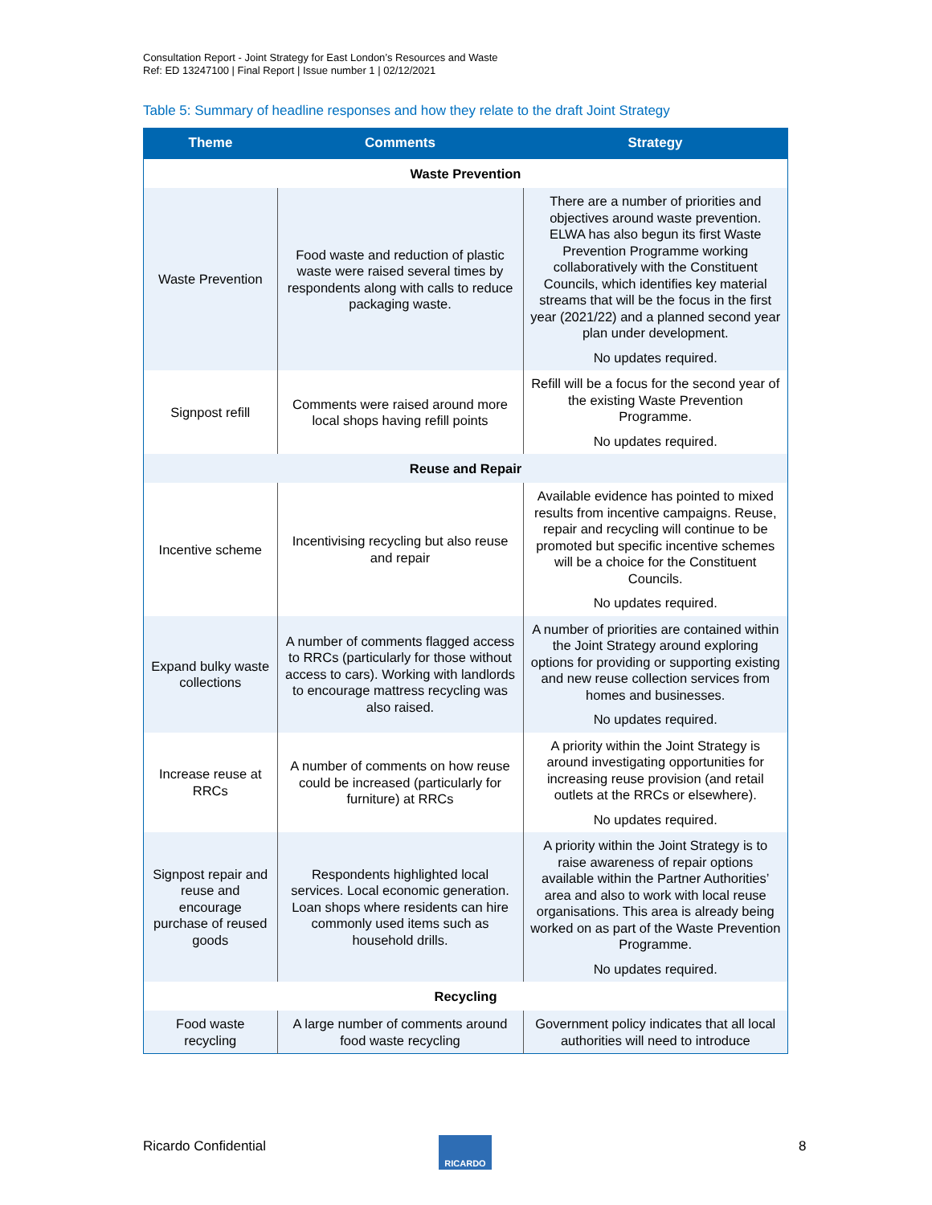Consultation Report - Joint Strategy for East London’s Resources and Waste
Ref: ED 13247100 | Final Report | Issue number 1 | 02/12/2021
Table 5: Summary of headline responses and how they relate to the draft Joint Strategy
| Theme | Comments | Strategy |
| --- | --- | --- |
| Waste Prevention | | |
| Waste Prevention | Food waste and reduction of plastic waste were raised several times by respondents along with calls to reduce packaging waste. | There are a number of priorities and objectives around waste prevention. ELWA has also begun its first Waste Prevention Programme working collaboratively with the Constituent Councils, which identifies key material streams that will be the focus in the first year (2021/22) and a planned second year plan under development. No updates required. |
| Signpost refill | Comments were raised around more local shops having refill points | Refill will be a focus for the second year of the existing Waste Prevention Programme. No updates required. |
| Reuse and Repair | | |
| Incentive scheme | Incentivising recycling but also reuse and repair | Available evidence has pointed to mixed results from incentive campaigns. Reuse, repair and recycling will continue to be promoted but specific incentive schemes will be a choice for the Constituent Councils. No updates required. |
| Expand bulky waste collections | A number of comments flagged access to RRCs (particularly for those without access to cars). Working with landlords to encourage mattress recycling was also raised. | A number of priorities are contained within the Joint Strategy around exploring options for providing or supporting existing and new reuse collection services from homes and businesses. No updates required. |
| Increase reuse at RRCs | A number of comments on how reuse could be increased (particularly for furniture) at RRCs | A priority within the Joint Strategy is around investigating opportunities for increasing reuse provision (and retail outlets at the RRCs or elsewhere). No updates required. |
| Signpost repair and reuse and encourage purchase of reused goods | Respondents highlighted local services. Local economic generation. Loan shops where residents can hire commonly used items such as household drills. | A priority within the Joint Strategy is to raise awareness of repair options available within the Partner Authorities’ area and also to work with local reuse organisations. This area is already being worked on as part of the Waste Prevention Programme. No updates required. |
| Recycling | | |
| Food waste recycling | A large number of comments around food waste recycling | Government policy indicates that all local authorities will need to introduce |
Ricardo Confidential RICARDO 8